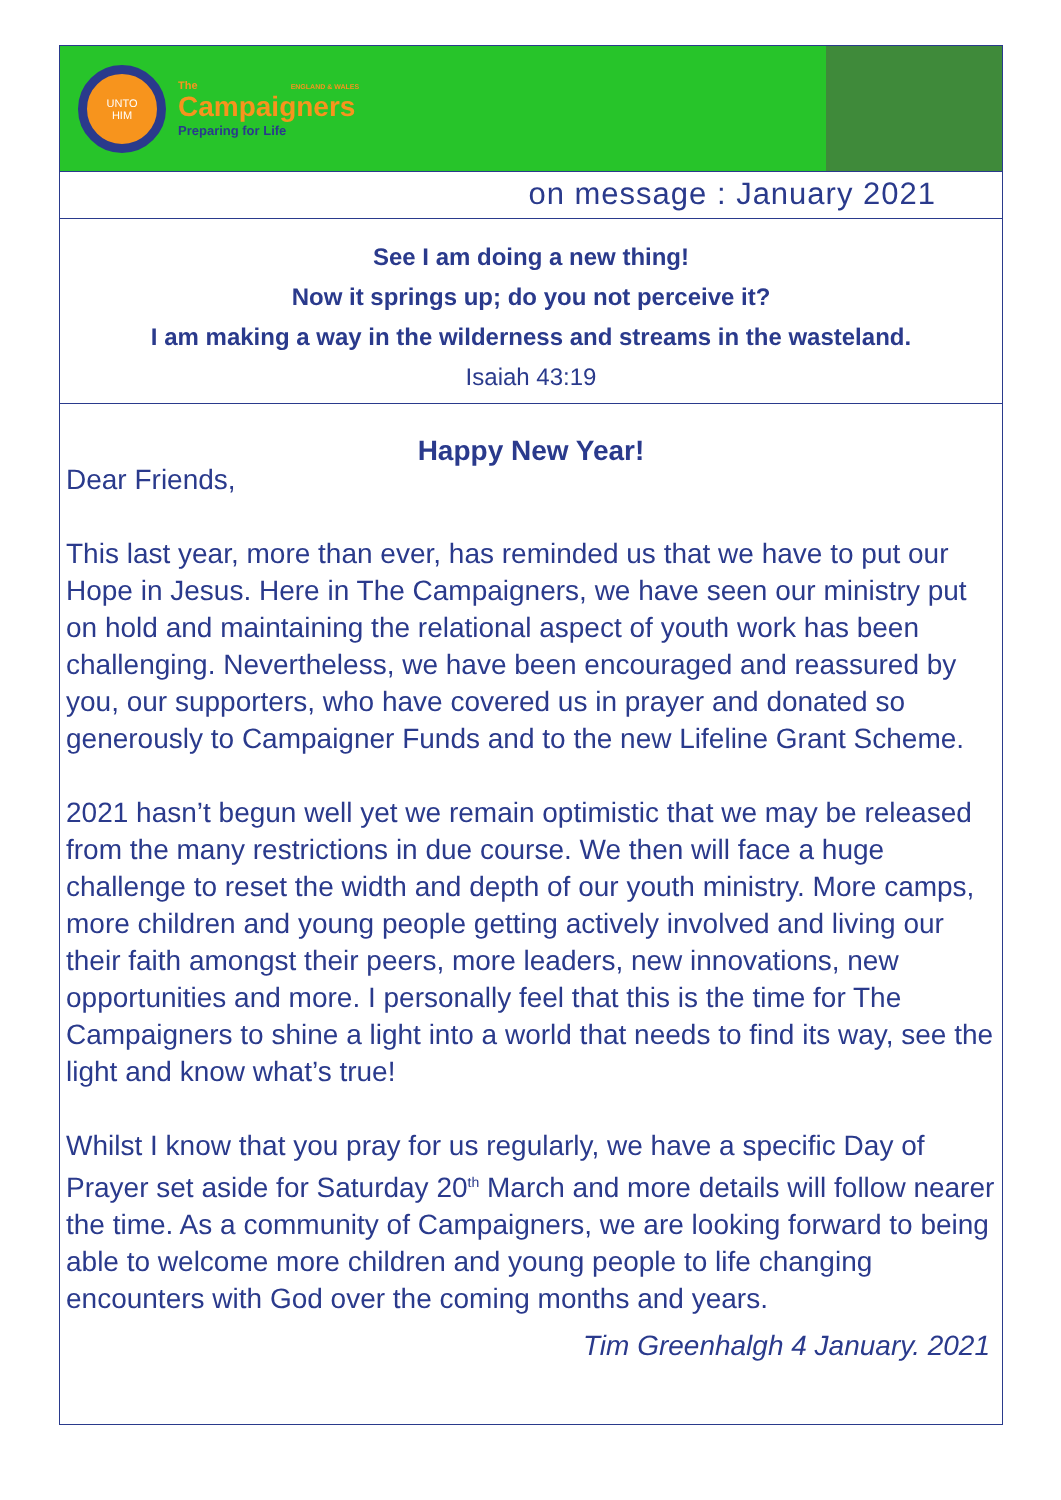UNTO
HIM
The ENGLAND & WALES
Campaigners
Preparing for Life
on message : January 2021
See I am doing a new thing!
Now it springs up; do you not perceive it?
I am making a way in the wilderness and streams in the wasteland.
Isaiah 43:19
Happy New Year!
Dear Friends,
This last year, more than ever, has reminded us that we have to put our Hope in Jesus. Here in The Campaigners, we have seen our ministry put on hold and maintaining the relational aspect of youth work has been challenging. Nevertheless, we have been encouraged and reassured by you, our supporters, who have covered us in prayer and donated so generously to Campaigner Funds and to the new Lifeline Grant Scheme.
2021 hasn’t begun well yet we remain optimistic that we may be released from the many restrictions in due course. We then will face a huge challenge to reset the width and depth of our youth ministry. More camps, more children and young people getting actively involved and living our their faith amongst their peers, more leaders, new innovations, new opportunities and more. I personally feel that this is the time for The Campaigners to shine a light into a world that needs to find its way, see the light and know what’s true!
Whilst I know that you pray for us regularly, we have a specific Day of Prayer set aside for Saturday 20<sup>th</sup> March and more details will follow nearer the time. As a community of Campaigners, we are looking forward to being able to welcome more children and young people to life changing encounters with God over the coming months and years.
Tim Greenhalgh 4 January. 2021